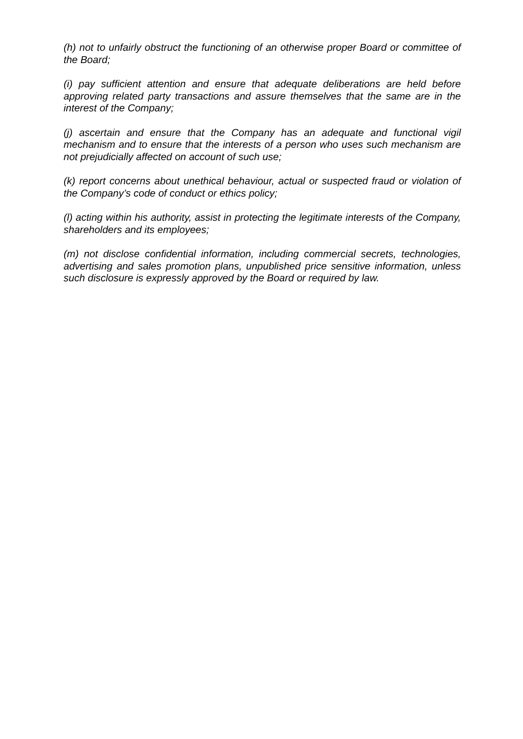(h) not to unfairly obstruct the functioning of an otherwise proper Board or committee of the Board;
(i) pay sufficient attention and ensure that adequate deliberations are held before approving related party transactions and assure themselves that the same are in the interest of the Company;
(j) ascertain and ensure that the Company has an adequate and functional vigil mechanism and to ensure that the interests of a person who uses such mechanism are not prejudicially affected on account of such use;
(k) report concerns about unethical behaviour, actual or suspected fraud or violation of the Company’s code of conduct or ethics policy;
(l) acting within his authority, assist in protecting the legitimate interests of the Company, shareholders and its employees;
(m) not disclose confidential information, including commercial secrets, technologies, advertising and sales promotion plans, unpublished price sensitive information, unless such disclosure is expressly approved by the Board or required by law.